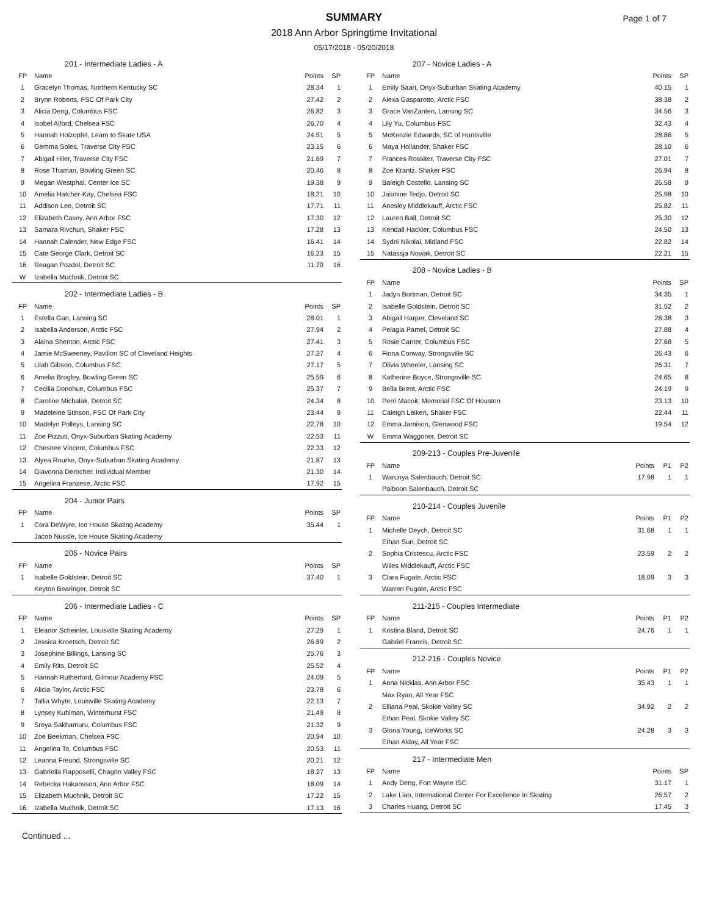SUMMARY
Page 1 of 7
2018 Ann Arbor Springtime Invitational
05/17/2018 - 05/20/2018
| 201 - Intermediate Ladies - A | | | |
| --- | --- | --- | --- |
| FP | Name | Points | SP |
| 1 | Gracelyn Thomas, Northern Kentucky SC | 28.34 | 1 |
| 2 | Brynn Roberts, FSC Of Park City | 27.42 | 2 |
| 3 | Alicia Deng, Columbus FSC | 26.82 | 3 |
| 4 | Isobel Alford, Chelsea FSC | 26.70 | 4 |
| 5 | Hannah Holzopfel, Learn to Skate USA | 24.51 | 5 |
| 6 | Gemma Soles, Traverse City FSC | 23.15 | 6 |
| 7 | Abigail Hiler, Traverse City FSC | 21.69 | 7 |
| 8 | Rose Thaman, Bowling Green SC | 20.46 | 8 |
| 9 | Megan Westphal, Center Ice SC | 19.38 | 9 |
| 10 | Amelia Hatcher-Kay, Chelsea FSC | 18.21 | 10 |
| 11 | Addison Lee, Detroit SC | 17.71 | 11 |
| 12 | Elizabeth Casey, Ann Arbor FSC | 17.30 | 12 |
| 13 | Samara Rivchun, Shaker FSC | 17.28 | 13 |
| 14 | Hannah Calender, New Edge FSC | 16.41 | 14 |
| 15 | Cate George Clark, Detroit SC | 16.23 | 15 |
| 16 | Reagan Pozdol, Detroit SC | 11.70 | 16 |
| W | Izabella Muchnik, Detroit SC | | |
| 202 - Intermediate Ladies - B | | | |
| --- | --- | --- | --- |
| FP | Name | Points | SP |
| 1 | Estella Gan, Lansing SC | 28.01 | 1 |
| 2 | Isabella Anderson, Arctic FSC | 27.94 | 2 |
| 3 | Alaina Shenton, Arctic FSC | 27.41 | 3 |
| 4 | Jamie McSweeney, Pavilion SC of Cleveland Heights | 27.27 | 4 |
| 5 | Lilah Gibson, Columbus FSC | 27.17 | 5 |
| 6 | Amelia Brogley, Bowling Green SC | 25.59 | 6 |
| 7 | Cecilia Donohue, Columbus FSC | 25.37 | 7 |
| 8 | Caroline Michalak, Detroit SC | 24.34 | 8 |
| 9 | Madeleine Stinson, FSC Of Park City | 23.44 | 9 |
| 10 | Madelyn Polleys, Lansing SC | 22.78 | 10 |
| 11 | Zoe Pizzuti, Onyx-Suburban Skating Academy | 22.53 | 11 |
| 12 | Chesnee Vincent, Columbus FSC | 22.33 | 12 |
| 13 | Alyea Rourke, Onyx-Suburban Skating Academy | 21.87 | 13 |
| 14 | Giavonna Derocher, Individual Member | 21.30 | 14 |
| 15 | Angelina Franzese, Arctic FSC | 17.92 | 15 |
| 204 - Junior Pairs | | | |
| --- | --- | --- | --- |
| FP | Name | Points | SP |
| 1 | Cora DeWyre, Ice House Skating Academy | 35.44 | 1 |
| | Jacob Nussle, Ice House Skating Academy | | |
| 205 - Novice Pairs | | | |
| --- | --- | --- | --- |
| FP | Name | Points | SP |
| 1 | Isabelle Goldstein, Detroit SC | 37.40 | 1 |
| | Keyton Bearinger, Detroit SC | | |
| 206 - Intermediate Ladies - C | | | |
| --- | --- | --- | --- |
| FP | Name | Points | SP |
| 1 | Eleanor Scheinler, Louisville Skating Academy | 27.29 | 1 |
| 2 | Jessica Kroetsch, Detroit SC | 26.89 | 2 |
| 3 | Josephine Billings, Lansing SC | 25.76 | 3 |
| 4 | Emily Rits, Detroit SC | 25.52 | 4 |
| 5 | Hannah Rutherford, Gilmour Academy FSC | 24.09 | 5 |
| 6 | Alicia Taylor, Arctic FSC | 23.78 | 6 |
| 7 | Tallia Whyte, Louisville Skating Academy | 22.13 | 7 |
| 8 | Lynsey Kuhlman, Winterhurst FSC | 21.49 | 8 |
| 9 | Sreya Sakhamuru, Columbus FSC | 21.32 | 9 |
| 10 | Zoe Beekman, Chelsea FSC | 20.94 | 10 |
| 11 | Angelina To, Columbus FSC | 20.53 | 11 |
| 12 | Leanna Freund, Strongsville SC | 20.21 | 12 |
| 13 | Gabriella Rapposelli, Chagrin Valley FSC | 18.27 | 13 |
| 14 | Rebecka Hakansson, Ann Arbor FSC | 18.09 | 14 |
| 15 | Elizabeth Muchnik, Detroit SC | 17.22 | 15 |
| 16 | Izabella Muchnik, Detroit SC | 17.13 | 16 |
| 207 - Novice Ladies - A | | | |
| --- | --- | --- | --- |
| FP | Name | Points | SP |
| 1 | Emily Saari, Onyx-Suburban Skating Academy | 40.15 | 1 |
| 2 | Alexa Gasparotto, Arctic FSC | 38.38 | 2 |
| 3 | Grace VanZanten, Lansing SC | 34.56 | 3 |
| 4 | Lily Yu, Columbus FSC | 32.43 | 4 |
| 5 | McKenzie Edwards, SC of Huntsville | 28.86 | 5 |
| 6 | Maya Hollander, Shaker FSC | 28.10 | 6 |
| 7 | Frances Rossiter, Traverse City FSC | 27.01 | 7 |
| 8 | Zoe Krantz, Shaker FSC | 26.94 | 8 |
| 9 | Baleigh Costello, Lansing SC | 26.58 | 9 |
| 10 | Jasmine Tedjo, Detroit SC | 25.98 | 10 |
| 11 | Anesley Middlekauff, Arctic FSC | 25.82 | 11 |
| 12 | Lauren Ball, Detroit SC | 25.30 | 12 |
| 13 | Kendall Hackler, Columbus FSC | 24.50 | 13 |
| 14 | Sydni Nikolai, Midland FSC | 22.82 | 14 |
| 15 | Natassja Nowak, Detroit SC | 22.21 | 15 |
| 208 - Novice Ladies - B | | | |
| --- | --- | --- | --- |
| FP | Name | Points | SP |
| 1 | Jadyn Bortman, Detroit SC | 34.35 | 1 |
| 2 | Isabelle Goldstein, Detroit SC | 31.52 | 2 |
| 3 | Abigail Harper, Cleveland SC | 28.38 | 3 |
| 4 | Pelagia Pamel, Detroit SC | 27.88 | 4 |
| 5 | Rosie Canter, Columbus FSC | 27.68 | 5 |
| 6 | Fiona Conway, Strongsville SC | 26.43 | 6 |
| 7 | Olivia Wheeler, Lansing SC | 26.31 | 7 |
| 8 | Katherine Boyce, Strongsville SC | 24.65 | 8 |
| 9 | Bella Brent, Arctic FSC | 24.19 | 9 |
| 10 | Perri Macoit, Memorial FSC Of Houston | 23.13 | 10 |
| 11 | Caleigh Leiken, Shaker FSC | 22.44 | 11 |
| 12 | Emma Jamison, Glenwood FSC | 19.54 | 12 |
| W | Emma Waggoner, Detroit SC | | |
| 209-213 - Couples Pre-Juvenile | | | | |
| --- | --- | --- | --- | --- |
| FP | Name | Points | P1 | P2 |
| 1 | Warunya Salenbauch, Detroit SC | 17.98 | 1 | 1 |
| | Paiboon Salenbauch, Detroit SC | | | |
| 210-214 - Couples Juvenile | | | | |
| --- | --- | --- | --- | --- |
| FP | Name | Points | P1 | P2 |
| 1 | Michelle Deych, Detroit SC | 31.68 | 1 | 1 |
| | Ethan Sun, Detroit SC | | | |
| 2 | Sophia Cristescu, Arctic FSC | 23.59 | 2 | 2 |
| | Wiles Middlekauff, Arctic FSC | | | |
| 3 | Clara Fugate, Arctic FSC | 18.09 | 3 | 3 |
| | Warren Fugate, Arctic FSC | | | |
| 211-215 - Couples Intermediate | | | | |
| --- | --- | --- | --- | --- |
| FP | Name | Points | P1 | P2 |
| 1 | Kristina Bland, Detroit SC | 24.76 | 1 | 1 |
| | Gabriel Francis, Detroit SC | | | |
| 212-216 - Couples Novice | | | | |
| --- | --- | --- | --- | --- |
| FP | Name | Points | P1 | P2 |
| 1 | Anna Nicklas, Ann Arbor FSC | 35.43 | 1 | 1 |
| | Max Ryan, All Year FSC | | | |
| 2 | Elliana Peal, Skokie Valley SC | 34.92 | 2 | 2 |
| | Ethan Peal, Skokie Valley SC | | | |
| 3 | Gloria Young, IceWorks SC | 24.28 | 3 | 3 |
| | Ethan Alday, All Year FSC | | | |
| 217 - Intermediate Men | | | |
| --- | --- | --- | --- |
| FP | Name | Points | SP |
| 1 | Andy Deng, Fort Wayne ISC | 31.17 | 1 |
| 2 | Lake Liao, International Center For Excellence In Skating | 26.57 | 2 |
| 3 | Charles Huang, Detroit SC | 17.45 | 3 |
Continued ...